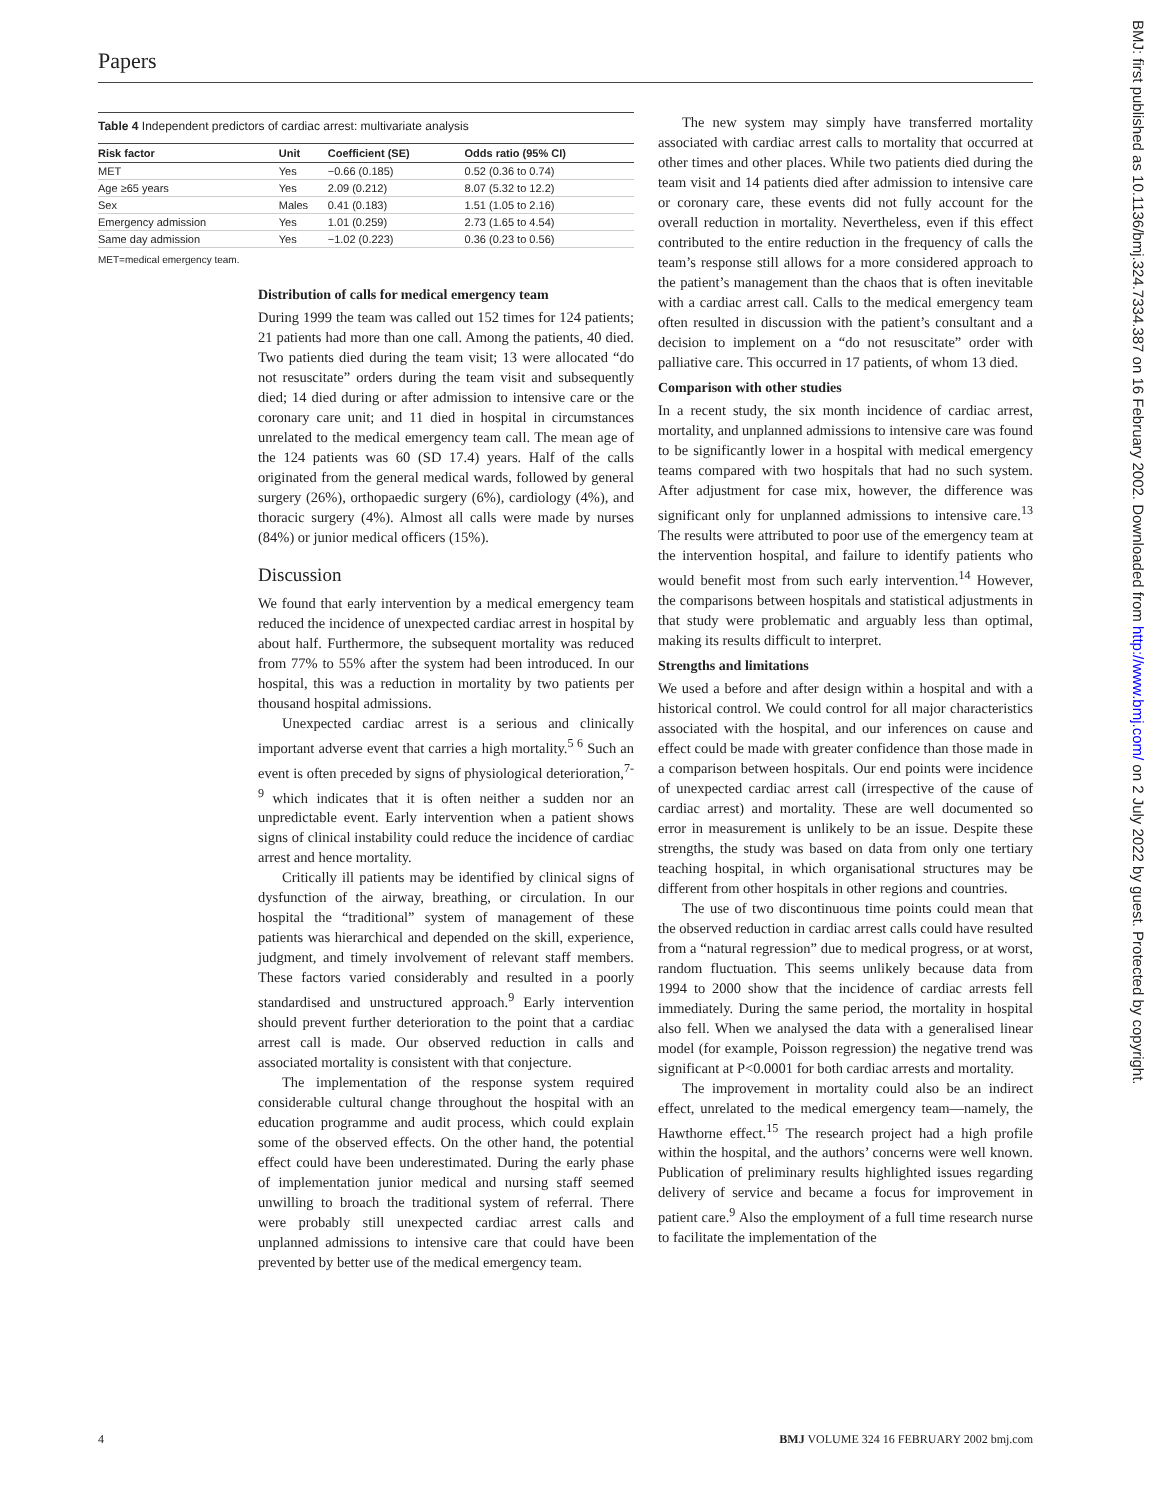Papers
Table 4 Independent predictors of cardiac arrest: multivariate analysis
| Risk factor | Unit | Coefficient (SE) | Odds ratio (95% CI) |
| --- | --- | --- | --- |
| MET | Yes | −0.66 (0.185) | 0.52 (0.36 to 0.74) |
| Age ≥65 years | Yes | 2.09 (0.212) | 8.07 (5.32 to 12.2) |
| Sex | Males | 0.41 (0.183) | 1.51 (1.05 to 2.16) |
| Emergency admission | Yes | 1.01 (0.259) | 2.73 (1.65 to 4.54) |
| Same day admission | Yes | −1.02 (0.223) | 0.36 (0.23 to 0.56) |
MET=medical emergency team.
Distribution of calls for medical emergency team
During 1999 the team was called out 152 times for 124 patients; 21 patients had more than one call. Among the patients, 40 died. Two patients died during the team visit; 13 were allocated “do not resuscitate” orders during the team visit and subsequently died; 14 died during or after admission to intensive care or the coronary care unit; and 11 died in hospital in circumstances unrelated to the medical emergency team call. The mean age of the 124 patients was 60 (SD 17.4) years. Half of the calls originated from the general medical wards, followed by general surgery (26%), orthopaedic surgery (6%), cardiology (4%), and thoracic surgery (4%). Almost all calls were made by nurses (84%) or junior medical officers (15%).
Discussion
We found that early intervention by a medical emergency team reduced the incidence of unexpected cardiac arrest in hospital by about half. Furthermore, the subsequent mortality was reduced from 77% to 55% after the system had been introduced. In our hospital, this was a reduction in mortality by two patients per thousand hospital admissions.
Unexpected cardiac arrest is a serious and clinically important adverse event that carries a high mortality.<sup>5 6</sup> Such an event is often preceded by signs of physiological deterioration,<sup>7-9</sup> which indicates that it is often neither a sudden nor an unpredictable event. Early intervention when a patient shows signs of clinical instability could reduce the incidence of cardiac arrest and hence mortality.
Critically ill patients may be identified by clinical signs of dysfunction of the airway, breathing, or circulation. In our hospital the “traditional” system of management of these patients was hierarchical and depended on the skill, experience, judgment, and timely involvement of relevant staff members. These factors varied considerably and resulted in a poorly standardised and unstructured approach.<sup>9</sup> Early intervention should prevent further deterioration to the point that a cardiac arrest call is made. Our observed reduction in calls and associated mortality is consistent with that conjecture.
The implementation of the response system required considerable cultural change throughout the hospital with an education programme and audit process, which could explain some of the observed effects. On the other hand, the potential effect could have been underestimated. During the early phase of implementation junior medical and nursing staff seemed unwilling to broach the traditional system of referral. There were probably still unexpected cardiac arrest calls and unplanned admissions to intensive care that could have been prevented by better use of the medical emergency team.
The new system may simply have transferred mortality associated with cardiac arrest calls to mortality that occurred at other times and other places. While two patients died during the team visit and 14 patients died after admission to intensive care or coronary care, these events did not fully account for the overall reduction in mortality. Nevertheless, even if this effect contributed to the entire reduction in the frequency of calls the team’s response still allows for a more considered approach to the patient’s management than the chaos that is often inevitable with a cardiac arrest call. Calls to the medical emergency team often resulted in discussion with the patient’s consultant and a decision to implement on a “do not resuscitate” order with palliative care. This occurred in 17 patients, of whom 13 died.
Comparison with other studies
In a recent study, the six month incidence of cardiac arrest, mortality, and unplanned admissions to intensive care was found to be significantly lower in a hospital with medical emergency teams compared with two hospitals that had no such system. After adjustment for case mix, however, the difference was significant only for unplanned admissions to intensive care.<sup>13</sup> The results were attributed to poor use of the emergency team at the intervention hospital, and failure to identify patients who would benefit most from such early intervention.<sup>14</sup> However, the comparisons between hospitals and statistical adjustments in that study were problematic and arguably less than optimal, making its results difficult to interpret.
Strengths and limitations
We used a before and after design within a hospital and with a historical control. We could control for all major characteristics associated with the hospital, and our inferences on cause and effect could be made with greater confidence than those made in a comparison between hospitals. Our end points were incidence of unexpected cardiac arrest call (irrespective of the cause of cardiac arrest) and mortality. These are well documented so error in measurement is unlikely to be an issue. Despite these strengths, the study was based on data from only one tertiary teaching hospital, in which organisational structures may be different from other hospitals in other regions and countries.
The use of two discontinuous time points could mean that the observed reduction in cardiac arrest calls could have resulted from a “natural regression” due to medical progress, or at worst, random fluctuation. This seems unlikely because data from 1994 to 2000 show that the incidence of cardiac arrests fell immediately. During the same period, the mortality in hospital also fell. When we analysed the data with a generalised linear model (for example, Poisson regression) the negative trend was significant at P<0.0001 for both cardiac arrests and mortality.
The improvement in mortality could also be an indirect effect, unrelated to the medical emergency team—namely, the Hawthorne effect.<sup>15</sup> The research project had a high profile within the hospital, and the authors’ concerns were well known. Publication of preliminary results highlighted issues regarding delivery of service and became a focus for improvement in patient care.<sup>9</sup> Also the employment of a full time research nurse to facilitate the implementation of the
BMJ: first published as 10.1136/bmj.324.7334.387 on 16 February 2002. Downloaded from http://www.bmj.com/ on 2 July 2022 by guest. Protected by copyright.
4 BMJ VOLUME 324 16 FEBRUARY 2002 bmj.com